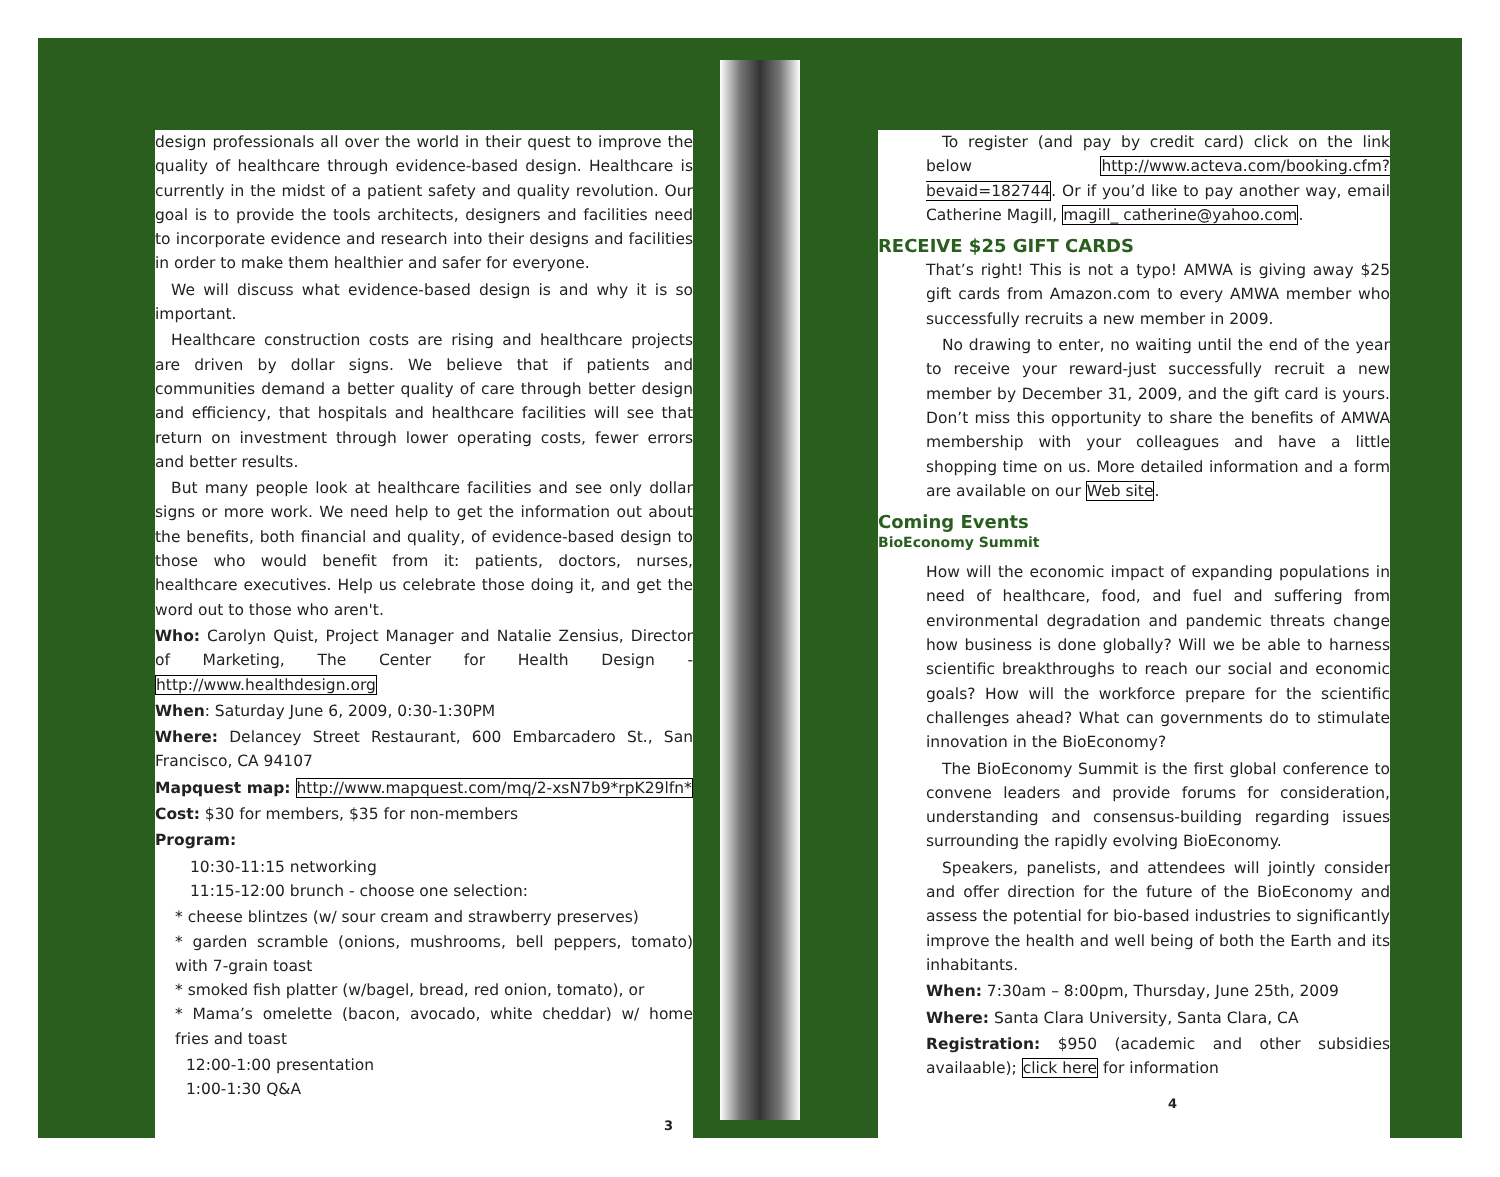design professionals all over the world in their quest to improve the quality of healthcare through evidence-based design. Healthcare is currently in the midst of a patient safety and quality revolution. Our goal is to provide the tools architects, designers and facilities need to incorporate evidence and research into their designs and facilities in order to make them healthier and safer for everyone.
We will discuss what evidence-based design is and why it is so important.
Healthcare construction costs are rising and healthcare projects are driven by dollar signs. We believe that if patients and communities demand a better quality of care through better design and efficiency, that hospitals and healthcare facilities will see that return on investment through lower operating costs, fewer errors and better results.
But many people look at healthcare facilities and see only dollar signs or more work. We need help to get the information out about the benefits, both financial and quality, of evidence-based design to those who would benefit from it: patients, doctors, nurses, healthcare executives. Help us celebrate those doing it, and get the word out to those who aren't.
Who: Carolyn Quist, Project Manager and Natalie Zensius, Director of Marketing, The Center for Health Design - http://www.healthdesign.org
When: Saturday June 6, 2009, 0:30-1:30PM
Where: Delancey Street Restaurant, 600 Embarcadero St., San Francisco, CA 94107
Mapquest map: http://www.mapquest.com/mq/2-xsN7b9*rpK29lfn*
Cost: $30 for members, $35 for non-members
Program:
10:30-11:15 networking
11:15-12:00 brunch - choose one selection:
* cheese blintzes (w/ sour cream and strawberry preserves)
* garden scramble (onions, mushrooms, bell peppers, tomato) with 7-grain toast
* smoked fish platter (w/bagel, bread, red onion, tomato), or
* Mama’s omelette (bacon, avocado, white cheddar) w/ home fries and toast
12:00-1:00 presentation
1:00-1:30 Q&A
3
To register (and pay by credit card) click on the link below http://www.acteva.com/booking.cfm?bevaid=182744. Or if you’d like to pay another way, email Catherine Magill, magill_ catherine@yahoo.com.
RECEIVE $25 GIFT CARDS
That’s right! This is not a typo! AMWA is giving away $25 gift cards from Amazon.com to every AMWA member who successfully recruits a new member in 2009.
No drawing to enter, no waiting until the end of the year to receive your reward-just successfully recruit a new member by December 31, 2009, and the gift card is yours. Don’t miss this opportunity to share the benefits of AMWA membership with your colleagues and have a little shopping time on us. More detailed information and a form are available on our Web site.
Coming Events
BioEconomy Summit
How will the economic impact of expanding populations in need of healthcare, food, and fuel and suffering from environmental degradation and pandemic threats change how business is done globally? Will we be able to harness scientific breakthroughs to reach our social and economic goals? How will the workforce prepare for the scientific challenges ahead? What can governments do to stimulate innovation in the BioEconomy?
The BioEconomy Summit is the first global conference to convene leaders and provide forums for consideration, understanding and consensus-building regarding issues surrounding the rapidly evolving BioEconomy.
Speakers, panelists, and attendees will jointly consider and offer direction for the future of the BioEconomy and assess the potential for bio-based industries to significantly improve the health and well being of both the Earth and its inhabitants.
When: 7:30am – 8:00pm, Thursday, June 25th, 2009
Where: Santa Clara University, Santa Clara, CA
Registration: $950 (academic and other subsidies availaable); click here for information
4